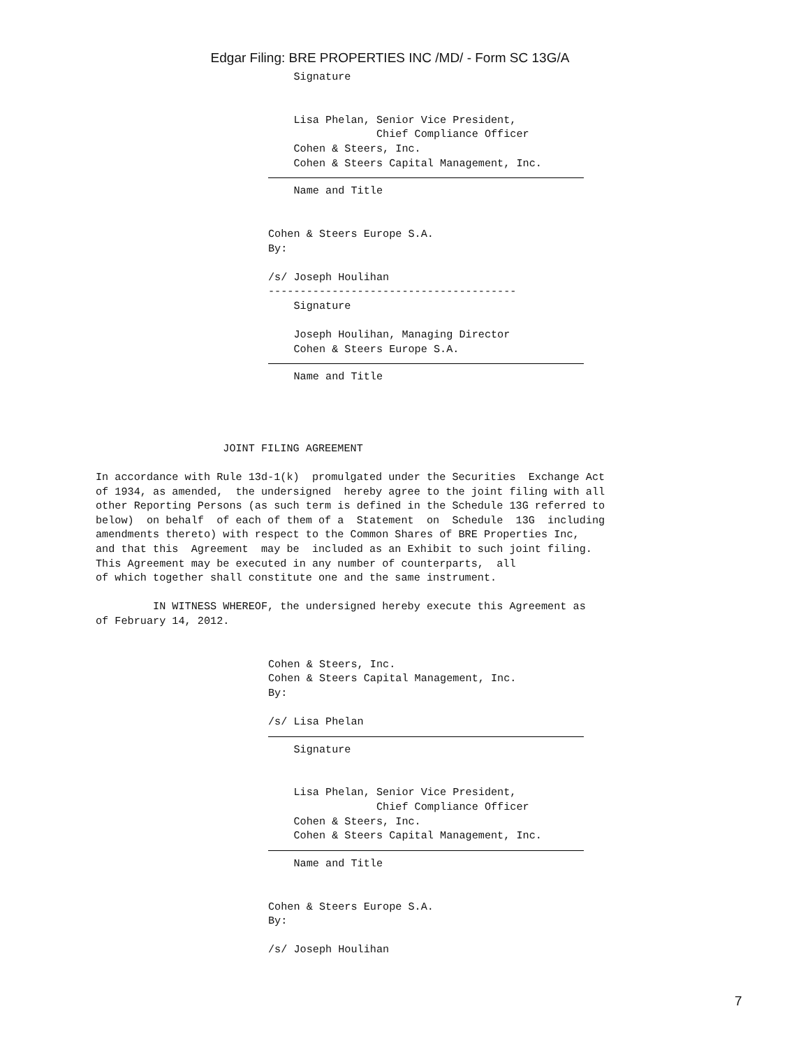Edgar Filing: BRE PROPERTIES INC /MD/ - Form SC 13G/A
    Signature


    Lisa Phelan, Senior Vice President,
                 Chief Compliance Officer
    Cohen & Steers, Inc.
    Cohen & Steers Capital Management, Inc.
    Name and Title


Cohen & Steers Europe S.A.
By:

/s/ Joseph Houlihan
---------------------------------------
    Signature

    Joseph Houlihan, Managing Director
    Cohen & Steers Europe S.A.
    Name and Title
                    JOINT FILING AGREEMENT

In accordance with Rule 13d-1(k)  promulgated under the Securities  Exchange Act
of 1934, as amended,  the undersigned  hereby agree to the joint filing with all
other Reporting Persons (as such term is defined in the Schedule 13G referred to
below)  on behalf  of each of them of a  Statement  on  Schedule  13G  including
amendments thereto) with respect to the Common Shares of BRE Properties Inc,
and that this  Agreement  may be  included as an Exhibit to such joint filing.
This Agreement may be executed in any number of counterparts,  all
of which together shall constitute one and the same instrument.

         IN WITNESS WHEREOF, the undersigned hereby execute this Agreement as
of February 14, 2012.
Cohen & Steers, Inc.
Cohen & Steers Capital Management, Inc.
By:

/s/ Lisa Phelan
    Signature


    Lisa Phelan, Senior Vice President,
                 Chief Compliance Officer
    Cohen & Steers, Inc.
    Cohen & Steers Capital Management, Inc.
    Name and Title


Cohen & Steers Europe S.A.
By:

/s/ Joseph Houlihan
7